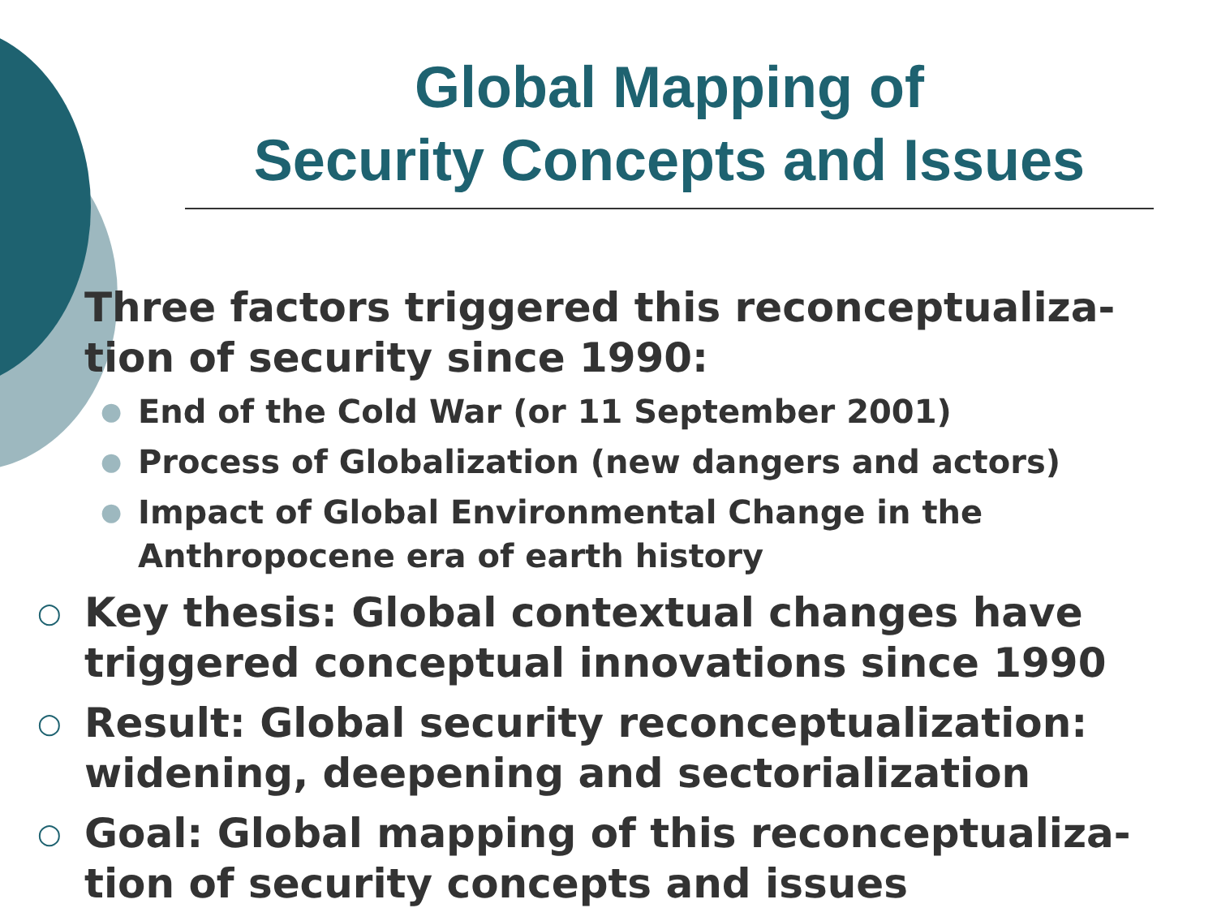Global Mapping of
Security Concepts and Issues
Three factors triggered this reconceptualiza-tion of security since 1990:
● End of the Cold War (or 11 September 2001)
● Process of Globalization (new dangers and actors)
● Impact of Global Environmental Change in the Anthropocene era of earth history
○ Key thesis: Global contextual changes have triggered conceptual innovations since 1990
○ Result: Global security reconceptualization: widening, deepening and sectorialization
○ Goal: Global mapping of this reconceptualiza-tion of security concepts and issues